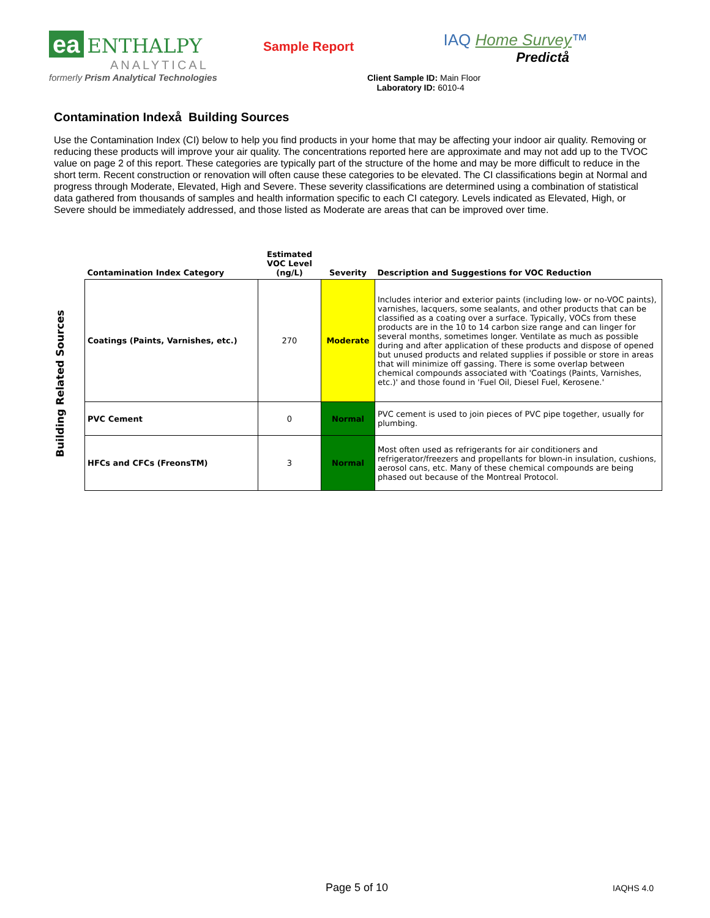ea ENTHALPY
ANALYTICAL
formerly Prism Analytical Technologies
Sample Report
IAQ Home Survey™
Predictå
Client Sample ID: Main Floor
Laboratory ID: 6010-4
Contamination Indexå Building Sources
Use the Contamination Index (CI) below to help you find products in your home that may be affecting your indoor air quality. Removing or reducing these products will improve your air quality. The concentrations reported here are approximate and may not add up to the TVOC value on page 2 of this report. These categories are typically part of the structure of the home and may be more difficult to reduce in the short term. Recent construction or renovation will often cause these categories to be elevated. The CI classifications begin at Normal and progress through Moderate, Elevated, High and Severe. These severity classifications are determined using a combination of statistical data gathered from thousands of samples and health information specific to each CI category. Levels indicated as Elevated, High, or Severe should be immediately addressed, and those listed as Moderate are areas that can be improved over time.
Building Related Sources
| Contamination Index Category | Estimated VOC Level (ng/L) | Severity | Description and Suggestions for VOC Reduction |
| --- | --- | --- | --- |
| Coatings (Paints, Varnishes, etc.) | 270 | Moderate | Includes interior and exterior paints (including low- or no-VOC paints), varnishes, lacquers, some sealants, and other products that can be classified as a coating over a surface. Typically, VOCs from these products are in the 10 to 14 carbon size range and can linger for several months, sometimes longer. Ventilate as much as possible during and after application of these products and dispose of opened but unused products and related supplies if possible or store in areas that will minimize off gassing. There is some overlap between chemical compounds associated with 'Coatings (Paints, Varnishes, etc.)' and those found in 'Fuel Oil, Diesel Fuel, Kerosene.' |
| PVC Cement | 0 | Normal | PVC cement is used to join pieces of PVC pipe together, usually for plumbing. |
| HFCs and CFCs (FreonsTM) | 3 | Normal | Most often used as refrigerants for air conditioners and refrigerator/freezers and propellants for blown-in insulation, cushions, aerosol cans, etc. Many of these chemical compounds are being phased out because of the Montreal Protocol. |
Page 5 of 10 IAQHS 4.0